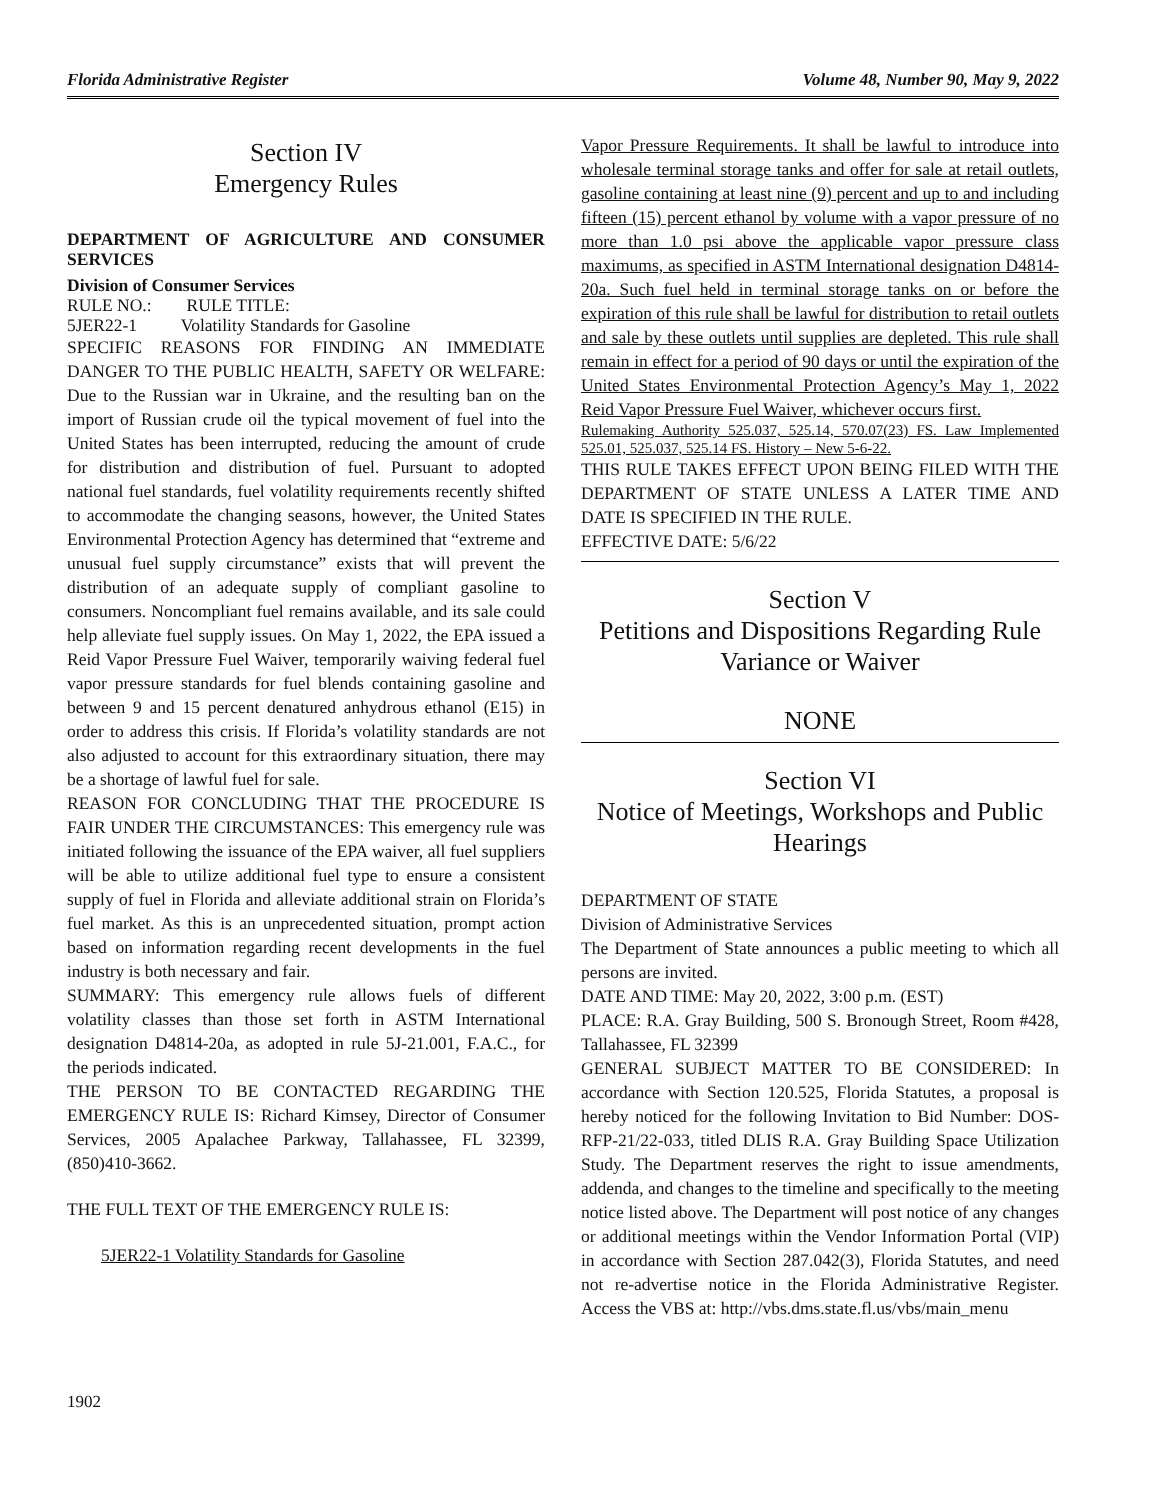Florida Administrative Register Volume 48, Number 90, May 9, 2022
Section IV
Emergency Rules
DEPARTMENT OF AGRICULTURE AND CONSUMER SERVICES
Division of Consumer Services
RULE NO.: RULE TITLE:
5JER22-1 Volatility Standards for Gasoline
SPECIFIC REASONS FOR FINDING AN IMMEDIATE DANGER TO THE PUBLIC HEALTH, SAFETY OR WELFARE: Due to the Russian war in Ukraine, and the resulting ban on the import of Russian crude oil the typical movement of fuel into the United States has been interrupted, reducing the amount of crude for distribution and distribution of fuel. Pursuant to adopted national fuel standards, fuel volatility requirements recently shifted to accommodate the changing seasons, however, the United States Environmental Protection Agency has determined that “extreme and unusual fuel supply circumstance” exists that will prevent the distribution of an adequate supply of compliant gasoline to consumers. Noncompliant fuel remains available, and its sale could help alleviate fuel supply issues. On May 1, 2022, the EPA issued a Reid Vapor Pressure Fuel Waiver, temporarily waiving federal fuel vapor pressure standards for fuel blends containing gasoline and between 9 and 15 percent denatured anhydrous ethanol (E15) in order to address this crisis. If Florida’s volatility standards are not also adjusted to account for this extraordinary situation, there may be a shortage of lawful fuel for sale.
REASON FOR CONCLUDING THAT THE PROCEDURE IS FAIR UNDER THE CIRCUMSTANCES: This emergency rule was initiated following the issuance of the EPA waiver, all fuel suppliers will be able to utilize additional fuel type to ensure a consistent supply of fuel in Florida and alleviate additional strain on Florida’s fuel market. As this is an unprecedented situation, prompt action based on information regarding recent developments in the fuel industry is both necessary and fair.
SUMMARY: This emergency rule allows fuels of different volatility classes than those set forth in ASTM International designation D4814-20a, as adopted in rule 5J-21.001, F.A.C., for the periods indicated.
THE PERSON TO BE CONTACTED REGARDING THE EMERGENCY RULE IS: Richard Kimsey, Director of Consumer Services, 2005 Apalachee Parkway, Tallahassee, FL 32399, (850)410-3662.
THE FULL TEXT OF THE EMERGENCY RULE IS:
5JER22-1 Volatility Standards for Gasoline
Vapor Pressure Requirements. It shall be lawful to introduce into wholesale terminal storage tanks and offer for sale at retail outlets, gasoline containing at least nine (9) percent and up to and including fifteen (15) percent ethanol by volume with a vapor pressure of no more than 1.0 psi above the applicable vapor pressure class maximums, as specified in ASTM International designation D4814-20a. Such fuel held in terminal storage tanks on or before the expiration of this rule shall be lawful for distribution to retail outlets and sale by these outlets until supplies are depleted. This rule shall remain in effect for a period of 90 days or until the expiration of the United States Environmental Protection Agency’s May 1, 2022 Reid Vapor Pressure Fuel Waiver, whichever occurs first.
Rulemaking Authority 525.037, 525.14, 570.07(23) FS. Law Implemented 525.01, 525.037, 525.14 FS. History – New 5-6-22.
THIS RULE TAKES EFFECT UPON BEING FILED WITH THE DEPARTMENT OF STATE UNLESS A LATER TIME AND DATE IS SPECIFIED IN THE RULE.
EFFECTIVE DATE: 5/6/22
Section V
Petitions and Dispositions Regarding Rule Variance or Waiver
NONE
Section VI
Notice of Meetings, Workshops and Public Hearings
DEPARTMENT OF STATE
Division of Administrative Services
The Department of State announces a public meeting to which all persons are invited.
DATE AND TIME: May 20, 2022, 3:00 p.m. (EST)
PLACE: R.A. Gray Building, 500 S. Bronough Street, Room #428, Tallahassee, FL 32399
GENERAL SUBJECT MATTER TO BE CONSIDERED: In accordance with Section 120.525, Florida Statutes, a proposal is hereby noticed for the following Invitation to Bid Number: DOS-RFP-21/22-033, titled DLIS R.A. Gray Building Space Utilization Study. The Department reserves the right to issue amendments, addenda, and changes to the timeline and specifically to the meeting notice listed above. The Department will post notice of any changes or additional meetings within the Vendor Information Portal (VIP) in accordance with Section 287.042(3), Florida Statutes, and need not re-advertise notice in the Florida Administrative Register. Access the VBS at: http://vbs.dms.state.fl.us/vbs/main_menu
1902